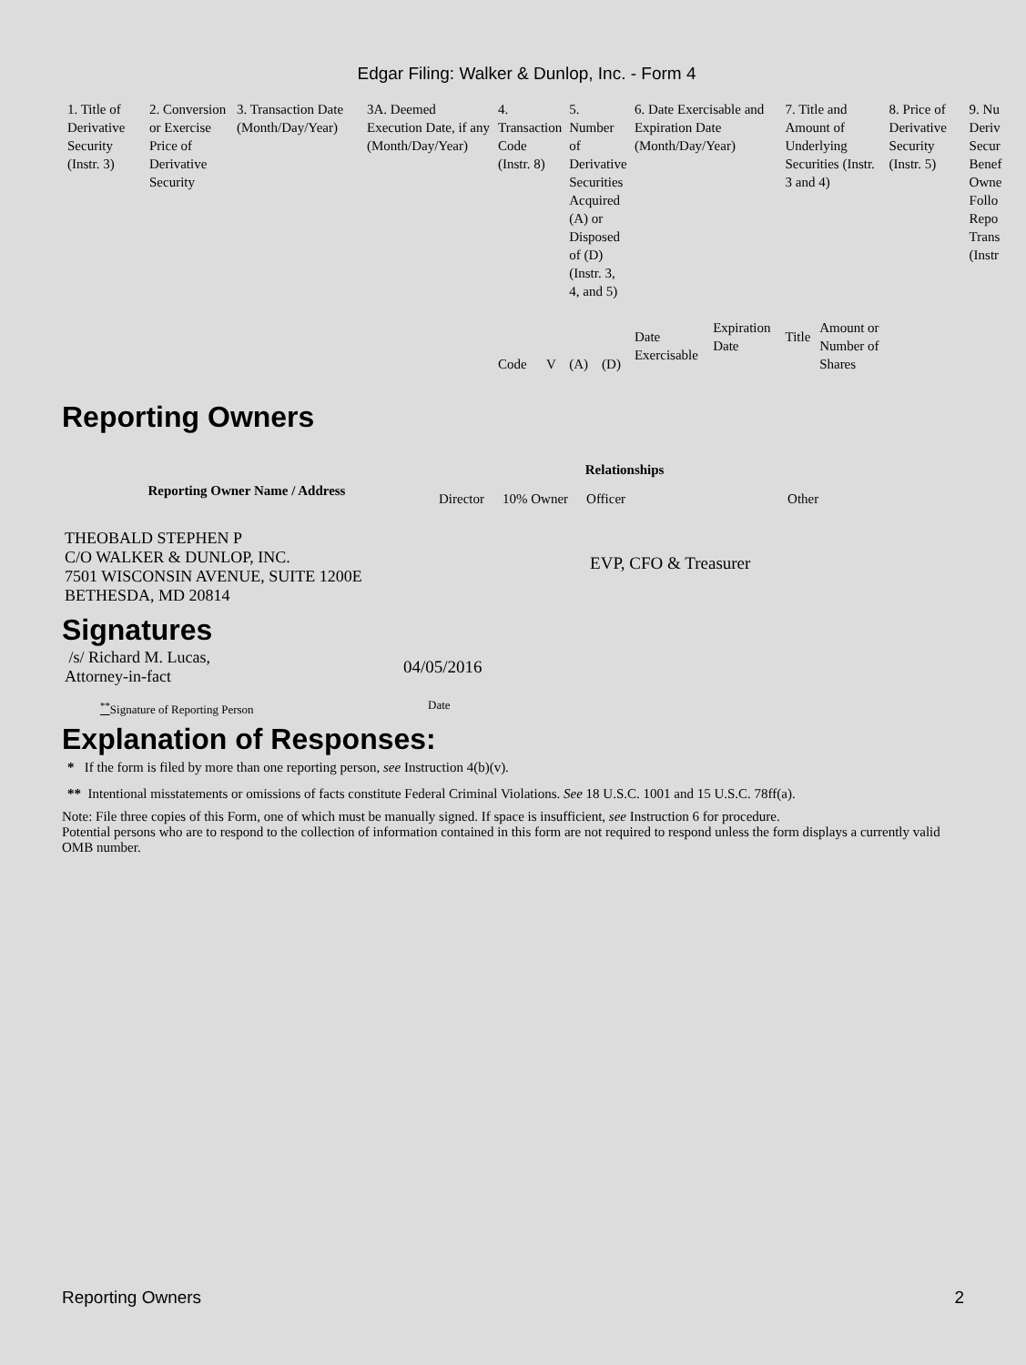Edgar Filing: Walker & Dunlop, Inc. - Form 4
| 1. Title of Derivative Security (Instr. 3) | 2. Conversion or Exercise Price of Derivative Security | 3. Transaction Date (Month/Day/Year) | 3A. Deemed Execution Date, if any (Month/Day/Year) | 4. Transaction Code (Instr. 8) | | 5. Number of Derivative Securities Acquired (A) or Disposed of (D) (Instr. 3, 4, and 5) | | 6. Date Exercisable and Expiration Date (Month/Day/Year) | | 7. Title and Amount of Underlying Securities (Instr. 3 and 4) | | 8. Price of Derivative Security (Instr. 5) | 9. Nu Deriv Secur Benef Owne Follo Repo Trans (Instr |
| | | | | Code | V | (A) | (D) | Date Exercisable | Expiration Date | Title | Amount or Number of Shares | | |
Reporting Owners
| Reporting Owner Name / Address | Relationships | | | |
| --- | --- | --- | --- | --- |
| | Director | 10% Owner | Officer | Other |
| THEOBALD STEPHEN P C/O WALKER & DUNLOP, INC. 7501 WISCONSIN AVENUE, SUITE 1200E BETHESDA, MD 20814 | | | EVP, CFO & Treasurer | |
Signatures
| /s/ Richard M. Lucas, Attorney-in-fact | 04/05/2016 |
| <sup>**</sup> Signature of Reporting Person | Date |
Explanation of Responses:
* If the form is filed by more than one reporting person, see Instruction 4(b)(v).
** Intentional misstatements or omissions of facts constitute Federal Criminal Violations. See 18 U.S.C. 1001 and 15 U.S.C. 78ff(a).
Note: File three copies of this Form, one of which must be manually signed. If space is insufficient, see Instruction 6 for procedure.
Potential persons who are to respond to the collection of information contained in this form are not required to respond unless the form displays a currently valid OMB number.
Reporting Owners 2